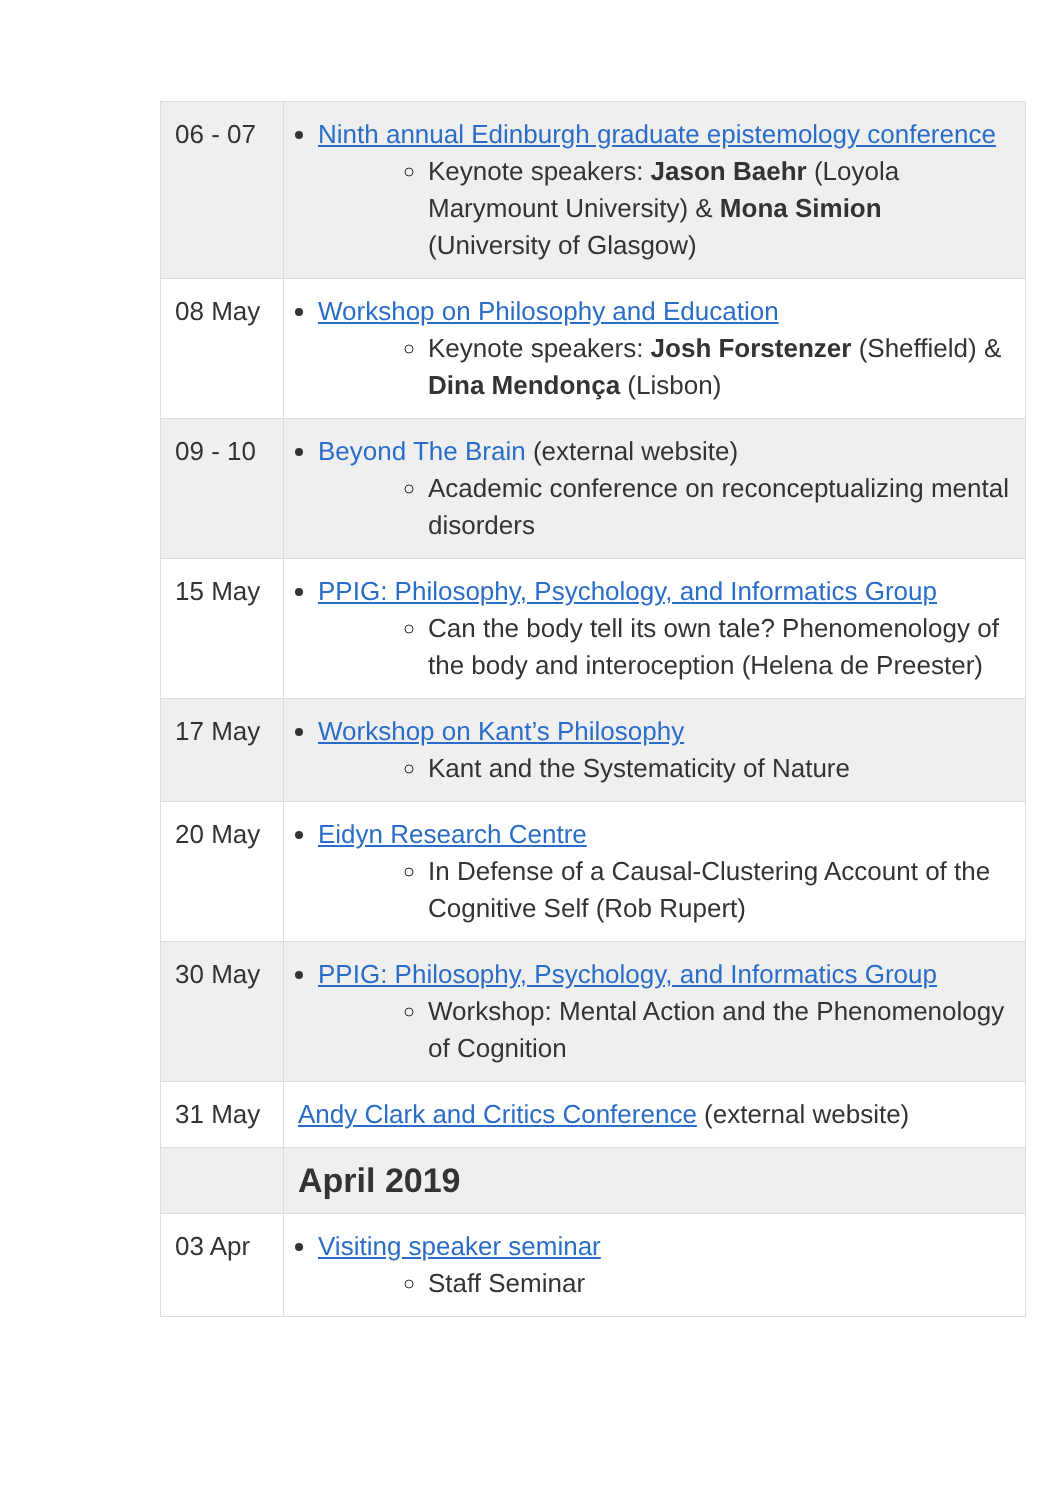| 06 - 07 | Ninth annual Edinburgh graduate epistemology conference Keynote speakers: Jason Baehr (Loyola Marymount University) & Mona Simion (University of Glasgow) |
| 08 May | Workshop on Philosophy and Education Keynote speakers: Josh Forstenzer (Sheffield) & Dina Mendonça (Lisbon) |
| 09 - 10 | Beyond The Brain (external website) Academic conference on reconceptualizing mental disorders |
| 15 May | PPIG: Philosophy, Psychology, and Informatics Group Can the body tell its own tale? Phenomenology of the body and interoception (Helena de Preester) |
| 17 May | Workshop on Kant’s Philosophy Kant and the Systematicity of Nature |
| 20 May | Eidyn Research Centre In Defense of a Causal-Clustering Account of the Cognitive Self (Rob Rupert) |
| 30 May | PPIG: Philosophy, Psychology, and Informatics Group Workshop: Mental Action and the Phenomenology of Cognition |
| 31 May | Andy Clark and Critics Conference (external website) |
| | April 2019 |
| 03 Apr | Visiting speaker seminar Staff Seminar |